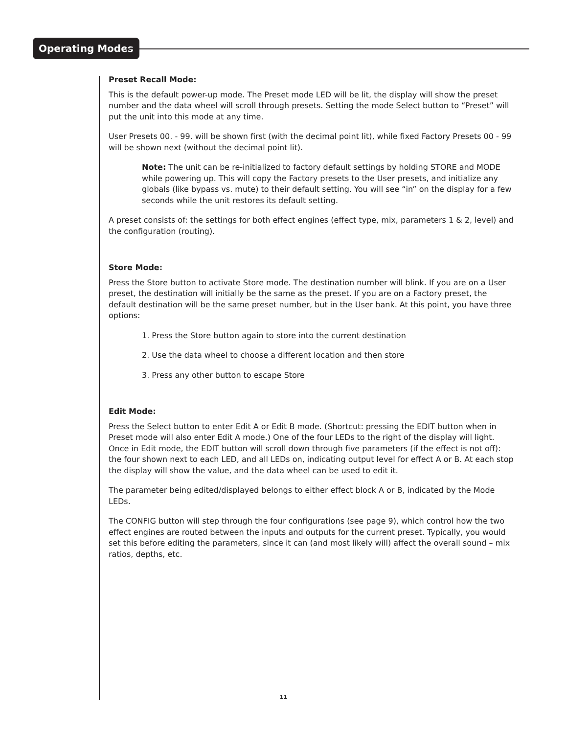Operating Modes
Preset Recall Mode:
This is the default power-up mode. The Preset mode LED will be lit, the display will show the preset number and the data wheel will scroll through presets. Setting the mode Select button to “Preset” will put the unit into this mode at any time.
User Presets 00. - 99. will be shown first (with the decimal point lit), while fixed Factory Presets 00 - 99 will be shown next (without the decimal point lit).
Note: The unit can be re-initialized to factory default settings by holding STORE and MODE while powering up. This will copy the Factory presets to the User presets, and initialize any globals (like bypass vs. mute) to their default setting. You will see “in” on the display for a few seconds while the unit restores its default setting.
A preset consists of: the settings for both effect engines (effect type, mix, parameters 1 & 2, level) and the configuration (routing).
Store Mode:
Press the Store button to activate Store mode. The destination number will blink. If you are on a User preset, the destination will initially be the same as the preset. If you are on a Factory preset, the default destination will be the same preset number, but in the User bank. At this point, you have three options:
1. Press the Store button again to store into the current destination
2. Use the data wheel to choose a different location and then store
3. Press any other button to escape Store
Edit Mode:
Press the Select button to enter Edit A or Edit B mode. (Shortcut: pressing the EDIT button when in Preset mode will also enter Edit A mode.) One of the four LEDs to the right of the display will light. Once in Edit mode, the EDIT button will scroll down through five parameters (if the effect is not off): the four shown next to each LED, and all LEDs on, indicating output level for effect A or B. At each stop the display will show the value, and the data wheel can be used to edit it.
The parameter being edited/displayed belongs to either effect block A or B, indicated by the Mode LEDs.
The CONFIG button will step through the four configurations (see page 9), which control how the two effect engines are routed between the inputs and outputs for the current preset. Typically, you would set this before editing the parameters, since it can (and most likely will) affect the overall sound – mix ratios, depths, etc.
11